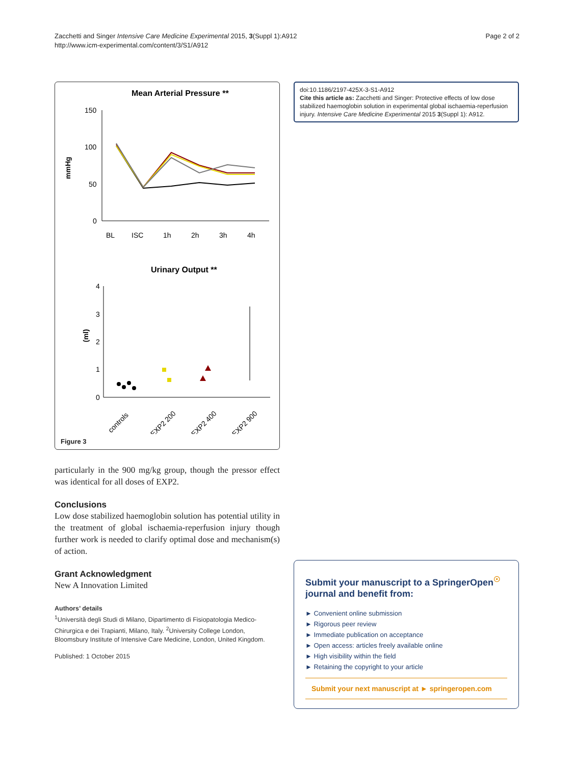Zacchetti and Singer Intensive Care Medicine Experimental 2015, 3(Suppl 1):A912
http://www.icm-experimental.com/content/3/S1/A912
Page 2 of 2
Mean Arterial Pressure **
mmHg
150
100
50
0
BL
ISC
1h
2h
3h
4h
Urinary Output **
(ml)
4
3
2
1
0
controls
EXP2 200
EXP2 400
EXP2 900
Figure 3
particularly in the 900 mg/kg group, though the pressor effect was identical for all doses of EXP2.
Conclusions
Low dose stabilized haemoglobin solution has potential utility in the treatment of global ischaemia-reperfusion injury though further work is needed to clarify optimal dose and mechanism(s) of action.
Grant Acknowledgment
New A Innovation Limited
Authors’ details
<sup>1</sup> Università degli Studi di Milano, Dipartimento di Fisiopatologia Medico-Chirurgica e dei Trapianti, Milano, Italy. <sup>2</sup>University College London, Bloomsbury Institute of Intensive Care Medicine, London, United Kingdom.
Published: 1 October 2015
doi:10.1186/2197-425X-3-S1-A912
Cite this article as: Zacchetti and Singer: Protective effects of low dose stabilized haemoglobin solution in experimental global ischaemia-reperfusion injury. Intensive Care Medicine Experimental 2015 3(Suppl 1): A912.
Submit your manuscript to a SpringerOpen<sup>☉</sup> journal and benefit from:
► Convenient online submission
► Rigorous peer review
► Immediate publication on acceptance
► Open access: articles freely available online
► High visibility within the field
► Retaining the copyright to your article
Submit your next manuscript at ► springeropen.com